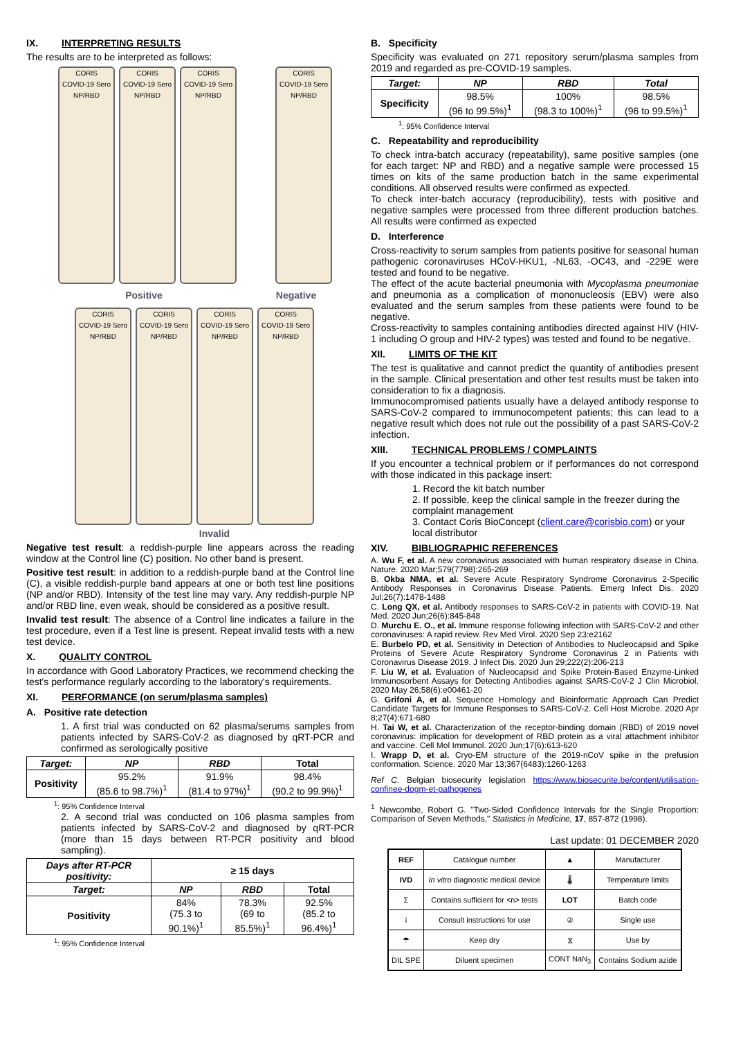IX. INTERPRETING RESULTS
The results are to be interpreted as follows:
CORIS
COVID-19 Sero NP/RBD
CORIS
COVID-19 Sero NP/RBD
CORIS
COVID-19 Sero NP/RBD
CORIS
COVID-19 Sero NP/RBD
Positive Negative
CORIS
COVID-19 Sero NP/RBD
CORIS
COVID-19 Sero NP/RBD
CORIS
COVID-19 Sero NP/RBD
CORIS
COVID-19 Sero NP/RBD
Invalid
Negative test result: a reddish-purple line appears across the reading window at the Control line (C) position. No other band is present.
Positive test result: in addition to a reddish-purple band at the Control line (C), a visible reddish-purple band appears at one or both test line positions (NP and/or RBD). Intensity of the test line may vary. Any reddish-purple NP and/or RBD line, even weak, should be considered as a positive result.
Invalid test result: The absence of a Control line indicates a failure in the test procedure, even if a Test line is present. Repeat invalid tests with a new test device.
X. QUALITY CONTROL
In accordance with Good Laboratory Practices, we recommend checking the test's performance regularly according to the laboratory's requirements.
XI. PERFORMANCE (on serum/plasma samples)
A. Positive rate detection
1. A first trial was conducted on 62 plasma/serums samples from patients infected by SARS-CoV-2 as diagnosed by qRT-PCR and confirmed as serologically positive
| Target: | NP | RBD | Total |
| --- | --- | --- | --- |
| Positivity | 95.2% (85.6 to 98.7%)<sup>1</sup> | 91.9% (81.4 to 97%)<sup>1</sup> | 98.4% (90.2 to 99.9%)<sup>1</sup> |
<sup>1</sup>: 95% Confidence Interval
2. A second trial was conducted on 106 plasma samples from patients infected by SARS-CoV-2 and diagnosed by qRT-PCR (more than 15 days between RT-PCR positivity and blood sampling).
| Days after RT-PCR positivity: | ≥ 15 days | | |
| --- | --- | --- | --- |
| Target: | NP | RBD | Total |
| Positivity | 84% (75.3 to 90.1%)<sup>1</sup> | 78.3% (69 to 85.5%)<sup>1</sup> | 92.5% (85.2 to 96.4%)<sup>1</sup> |
<sup>1</sup>: 95% Confidence Interval
B. Specificity
Specificity was evaluated on 271 repository serum/plasma samples from 2019 and regarded as pre-COVID-19 samples.
| Target: | NP | RBD | Total |
| --- | --- | --- | --- |
| Specificity | 98.5% (96 to 99.5%)<sup>1</sup> | 100% (98.3 to 100%)<sup>1</sup> | 98.5% (96 to 99.5%)<sup>1</sup> |
<sup>1</sup>: 95% Confidence Interval
C. Repeatability and reproducibility
To check intra-batch accuracy (repeatability), same positive samples (one for each target: NP and RBD) and a negative sample were processed 15 times on kits of the same production batch in the same experimental conditions. All observed results were confirmed as expected.
To check inter-batch accuracy (reproducibility), tests with positive and negative samples were processed from three different production batches. All results were confirmed as expected
D. Interference
Cross-reactivity to serum samples from patients positive for seasonal human pathogenic coronaviruses HCoV-HKU1, -NL63, -OC43, and -229E were tested and found to be negative.
The effect of the acute bacterial pneumonia with Mycoplasma pneumoniae and pneumonia as a complication of mononucleosis (EBV) were also evaluated and the serum samples from these patients were found to be negative.
Cross-reactivity to samples containing antibodies directed against HIV (HIV-1 including O group and HIV-2 types) was tested and found to be negative.
XII. LIMITS OF THE KIT
The test is qualitative and cannot predict the quantity of antibodies present in the sample. Clinical presentation and other test results must be taken into consideration to fix a diagnosis.
Immunocompromised patients usually have a delayed antibody response to SARS-CoV-2 compared to immunocompetent patients; this can lead to a negative result which does not rule out the possibility of a past SARS-CoV-2 infection.
XIII. TECHNICAL PROBLEMS / COMPLAINTS
If you encounter a technical problem or if performances do not correspond with those indicated in this package insert:
1. Record the kit batch number
2. If possible, keep the clinical sample in the freezer during the complaint management
3. Contact Coris BioConcept (client.care@corisbio.com) or your local distributor
XIV. BIBLIOGRAPHIC REFERENCES
A. Wu F, et al. A new coronavirus associated with human respiratory disease in China. Nature. 2020 Mar;579(7798):265-269
B. Okba NMA, et al. Severe Acute Respiratory Syndrome Coronavirus 2-Specific Antibody Responses in Coronavirus Disease Patients. Emerg Infect Dis. 2020 Jul;26(7):1478-1488
C. Long QX, et al. Antibody responses to SARS-CoV-2 in patients with COVID-19. Nat Med. 2020 Jun;26(6):845-848
D. Murchu E. O., et al. Immune response following infection with SARS-CoV-2 and other coronaviruses: A rapid review. Rev Med Virol. 2020 Sep 23:e2162
E. Burbelo PD, et al. Sensitivity in Detection of Antibodies to Nucleocapsid and Spike Proteins of Severe Acute Respiratory Syndrome Coronavirus 2 in Patients with Coronavirus Disease 2019. J Infect Dis. 2020 Jun 29;222(2):206-213
F. Liu W, et al. Evaluation of Nucleocapsid and Spike Protein-Based Enzyme-Linked Immunosorbent Assays for Detecting Antibodies against SARS-CoV-2 J Clin Microbiol. 2020 May 26;58(6):e00461-20
G. Grifoni A, et al. Sequence Homology and Bioinformatic Approach Can Predict Candidate Targets for Immune Responses to SARS-CoV-2. Cell Host Microbe. 2020 Apr 8;27(4):671-680
H. Tai W, et al. Characterization of the receptor-binding domain (RBD) of 2019 novel coronavirus: implication for development of RBD protein as a viral attachment inhibitor and vaccine. Cell Mol Immunol. 2020 Jun;17(6):613-620
I. Wrapp D, et al. Cryo-EM structure of the 2019-nCoV spike in the prefusion conformation. Science. 2020 Mar 13;367(6483):1260-1263
Ref C. Belgian biosecurity legislation https://www.biosecurite.be/content/utilisation-confinee-dogm-et-pathogenes
<sup>1</sup> Newcombe, Robert G. "Two-Sided Confidence Intervals for the Single Proportion: Comparison of Seven Methods," Statistics in Medicine, 17, 857-872 (1998).
Last update: 01 DECEMBER 2020
| REF | Catalogue number | ▲ | Manufacturer |
| IVD | In vitro diagnostic medical device | 🌡 | Temperature limits |
| Σ | Contains sufficient for <n> tests | LOT | Batch code |
| i | Consult instructions for use | ② | Single use |
| ☂ | Keep dry | ⧖ | Use by |
| DIL SPE | Diluent specimen | CONT NaN<sub>3</sub> | Contains Sodium azide |